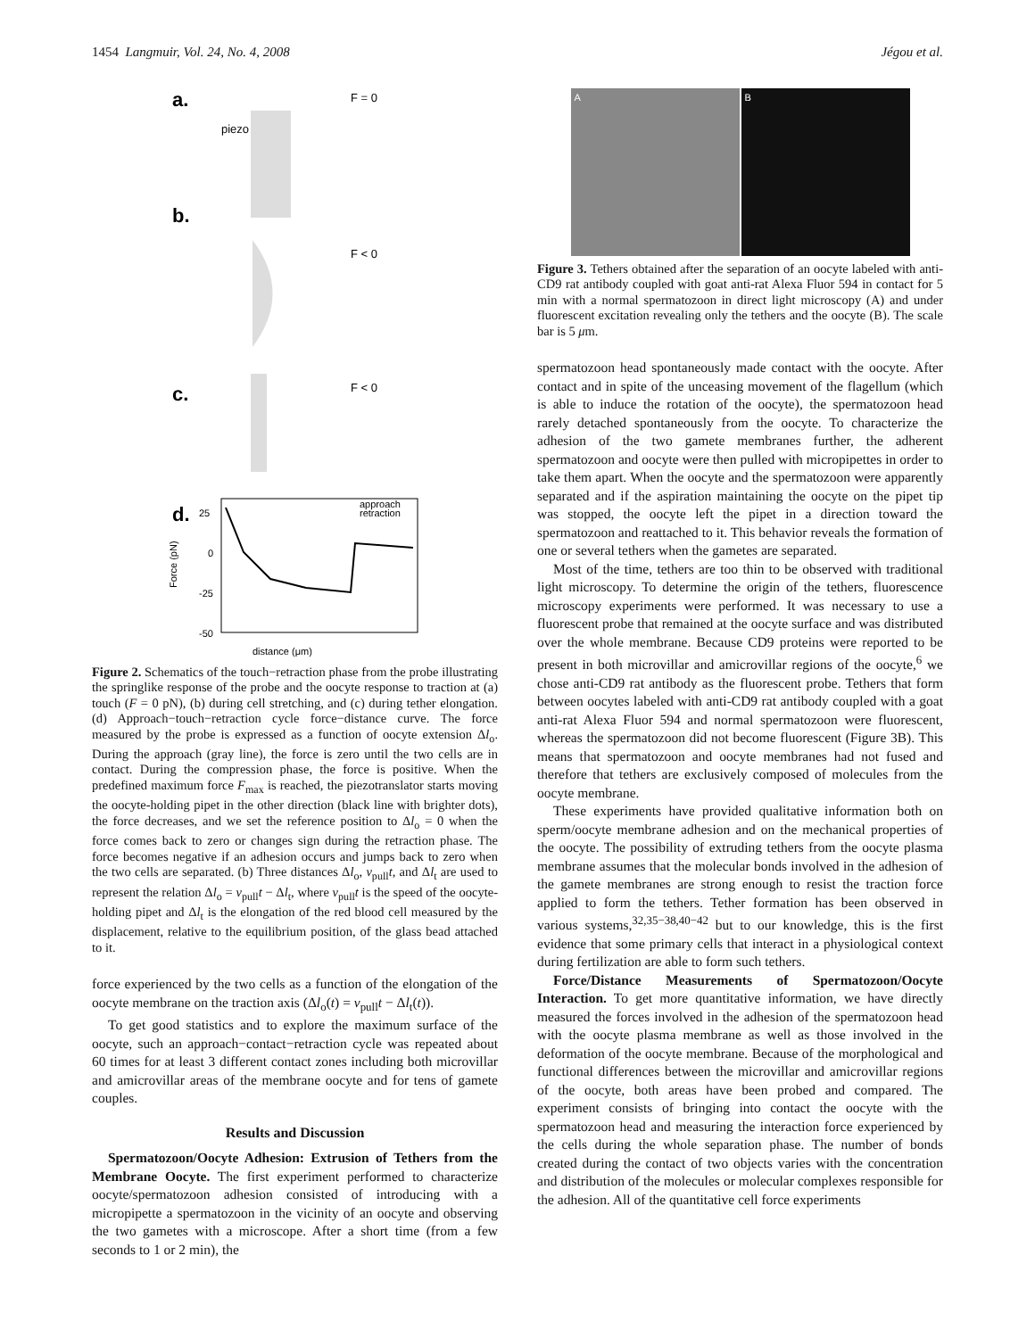1454 Langmuir, Vol. 24, No. 4, 2008 Jégou et al.
a.
b.
c.
d.
F = 0
F < 0
F < 0
piezo
25
0
-25
-50
distance (μm)
approach
retraction
Force (pN)
Figure 2. Schematics of the touch−retraction phase from the probe illustrating the springlike response of the probe and the oocyte response to traction at (a) touch (F = 0 pN), (b) during cell stretching, and (c) during tether elongation. (d) Approach−touch−retraction cycle force−distance curve. The force measured by the probe is expressed as a function of oocyte extension Δl<sub>o</sub>. During the approach (gray line), the force is zero until the two cells are in contact. During the compression phase, the force is positive. When the predefined maximum force F<sub>max</sub> is reached, the piezotranslator starts moving the oocyte-holding pipet in the other direction (black line with brighter dots), the force decreases, and we set the reference position to Δl<sub>o</sub> = 0 when the force comes back to zero or changes sign during the retraction phase. The force becomes negative if an adhesion occurs and jumps back to zero when the two cells are separated. (b) Three distances Δl<sub>o</sub>, v<sub>pull</sub>t, and Δl<sub>t</sub> are used to represent the relation Δl<sub>o</sub> = v<sub>pull</sub>t − Δl<sub>t</sub>, where v<sub>pull</sub>t is the speed of the oocyte-holding pipet and Δl<sub>t</sub> is the elongation of the red blood cell measured by the displacement, relative to the equilibrium position, of the glass bead attached to it.
force experienced by the two cells as a function of the elongation of the oocyte membrane on the traction axis (Δl<sub>o</sub>(t) = v<sub>pull</sub>t − Δl<sub>t</sub>(t)).
To get good statistics and to explore the maximum surface of the oocyte, such an approach−contact−retraction cycle was repeated about 60 times for at least 3 different contact zones including both microvillar and amicrovillar areas of the membrane oocyte and for tens of gamete couples.
Results and Discussion
Spermatozoon/Oocyte Adhesion: Extrusion of Tethers from the Membrane Oocyte. The first experiment performed to characterize oocyte/spermatozoon adhesion consisted of introducing with a micropipette a spermatozoon in the vicinity of an oocyte and observing the two gametes with a microscope. After a short time (from a few seconds to 1 or 2 min), the
A B
Figure 3. Tethers obtained after the separation of an oocyte labeled with anti-CD9 rat antibody coupled with goat anti-rat Alexa Fluor 594 in contact for 5 min with a normal spermatozoon in direct light microscopy (A) and under fluorescent excitation revealing only the tethers and the oocyte (B). The scale bar is 5 μm.
spermatozoon head spontaneously made contact with the oocyte. After contact and in spite of the unceasing movement of the flagellum (which is able to induce the rotation of the oocyte), the spermatozoon head rarely detached spontaneously from the oocyte. To characterize the adhesion of the two gamete membranes further, the adherent spermatozoon and oocyte were then pulled with micropipettes in order to take them apart. When the oocyte and the spermatozoon were apparently separated and if the aspiration maintaining the oocyte on the pipet tip was stopped, the oocyte left the pipet in a direction toward the spermatozoon and reattached to it. This behavior reveals the formation of one or several tethers when the gametes are separated.
Most of the time, tethers are too thin to be observed with traditional light microscopy. To determine the origin of the tethers, fluorescence microscopy experiments were performed. It was necessary to use a fluorescent probe that remained at the oocyte surface and was distributed over the whole membrane. Because CD9 proteins were reported to be present in both microvillar and amicrovillar regions of the oocyte,<sup>6</sup> we chose anti-CD9 rat antibody as the fluorescent probe. Tethers that form between oocytes labeled with anti-CD9 rat antibody coupled with a goat anti-rat Alexa Fluor 594 and normal spermatozoon were fluorescent, whereas the spermatozoon did not become fluorescent (Figure 3B). This means that spermatozoon and oocyte membranes had not fused and therefore that tethers are exclusively composed of molecules from the oocyte membrane.
These experiments have provided qualitative information both on sperm/oocyte membrane adhesion and on the mechanical properties of the oocyte. The possibility of extruding tethers from the oocyte plasma membrane assumes that the molecular bonds involved in the adhesion of the gamete membranes are strong enough to resist the traction force applied to form the tethers. Tether formation has been observed in various systems,<sup>32,35−38,40−42</sup> but to our knowledge, this is the first evidence that some primary cells that interact in a physiological context during fertilization are able to form such tethers.
Force/Distance Measurements of Spermatozoon/Oocyte Interaction. To get more quantitative information, we have directly measured the forces involved in the adhesion of the spermatozoon head with the oocyte plasma membrane as well as those involved in the deformation of the oocyte membrane. Because of the morphological and functional differences between the microvillar and amicrovillar regions of the oocyte, both areas have been probed and compared. The experiment consists of bringing into contact the oocyte with the spermatozoon head and measuring the interaction force experienced by the cells during the whole separation phase. The number of bonds created during the contact of two objects varies with the concentration and distribution of the molecules or molecular complexes responsible for the adhesion. All of the quantitative cell force experiments